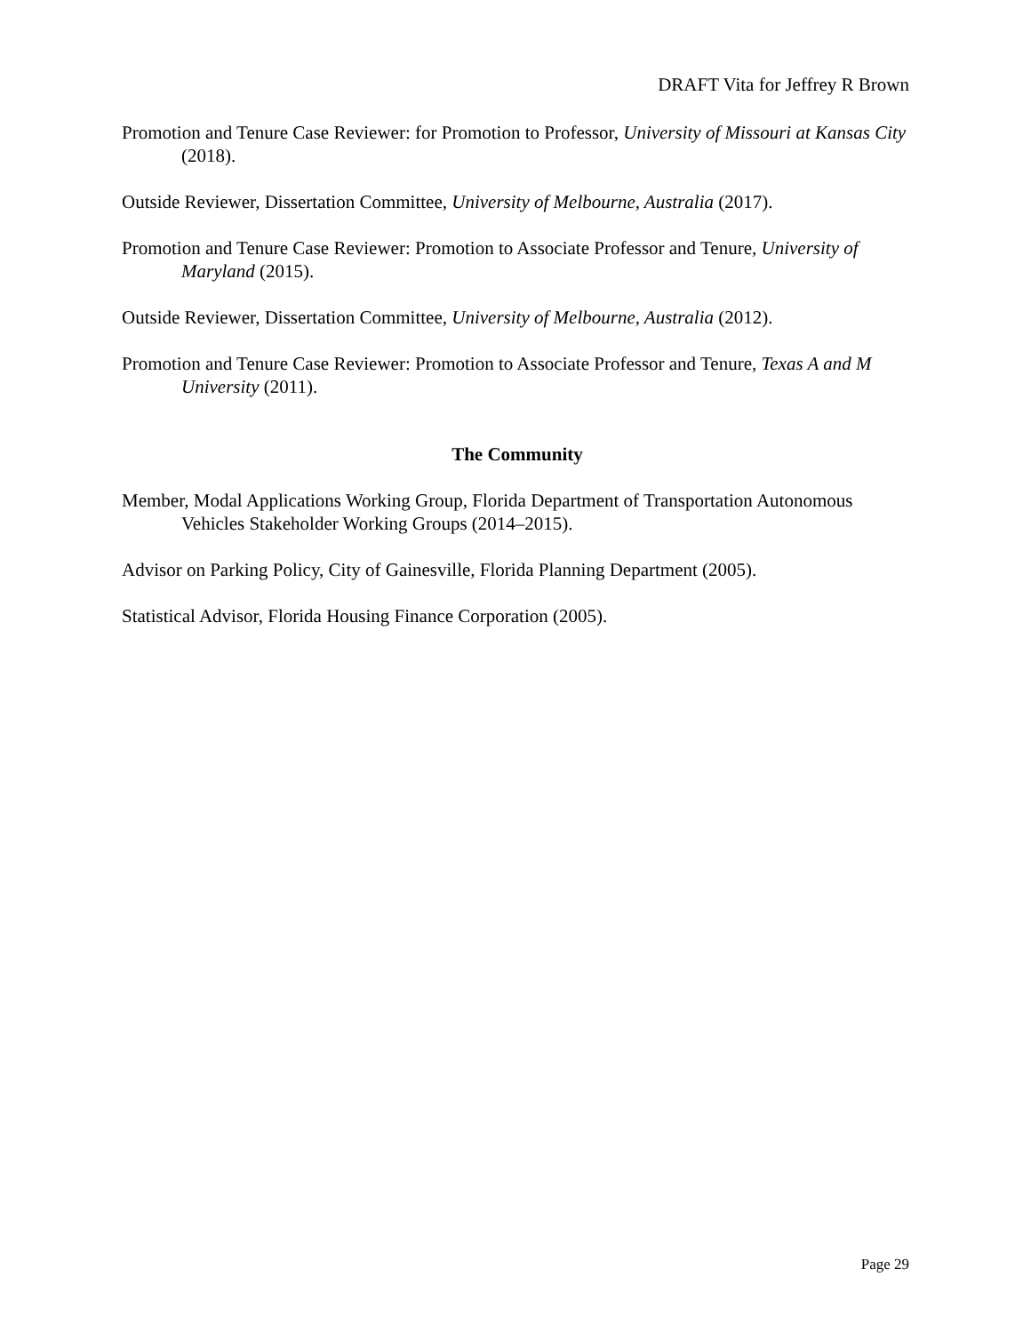DRAFT Vita for Jeffrey R Brown
Promotion and Tenure Case Reviewer: for Promotion to Professor, University of Missouri at Kansas City (2018).
Outside Reviewer, Dissertation Committee, University of Melbourne, Australia (2017).
Promotion and Tenure Case Reviewer: Promotion to Associate Professor and Tenure, University of Maryland (2015).
Outside Reviewer, Dissertation Committee, University of Melbourne, Australia (2012).
Promotion and Tenure Case Reviewer: Promotion to Associate Professor and Tenure, Texas A and M University (2011).
The Community
Member, Modal Applications Working Group, Florida Department of Transportation Autonomous Vehicles Stakeholder Working Groups (2014–2015).
Advisor on Parking Policy, City of Gainesville, Florida Planning Department (2005).
Statistical Advisor, Florida Housing Finance Corporation (2005).
Page 29